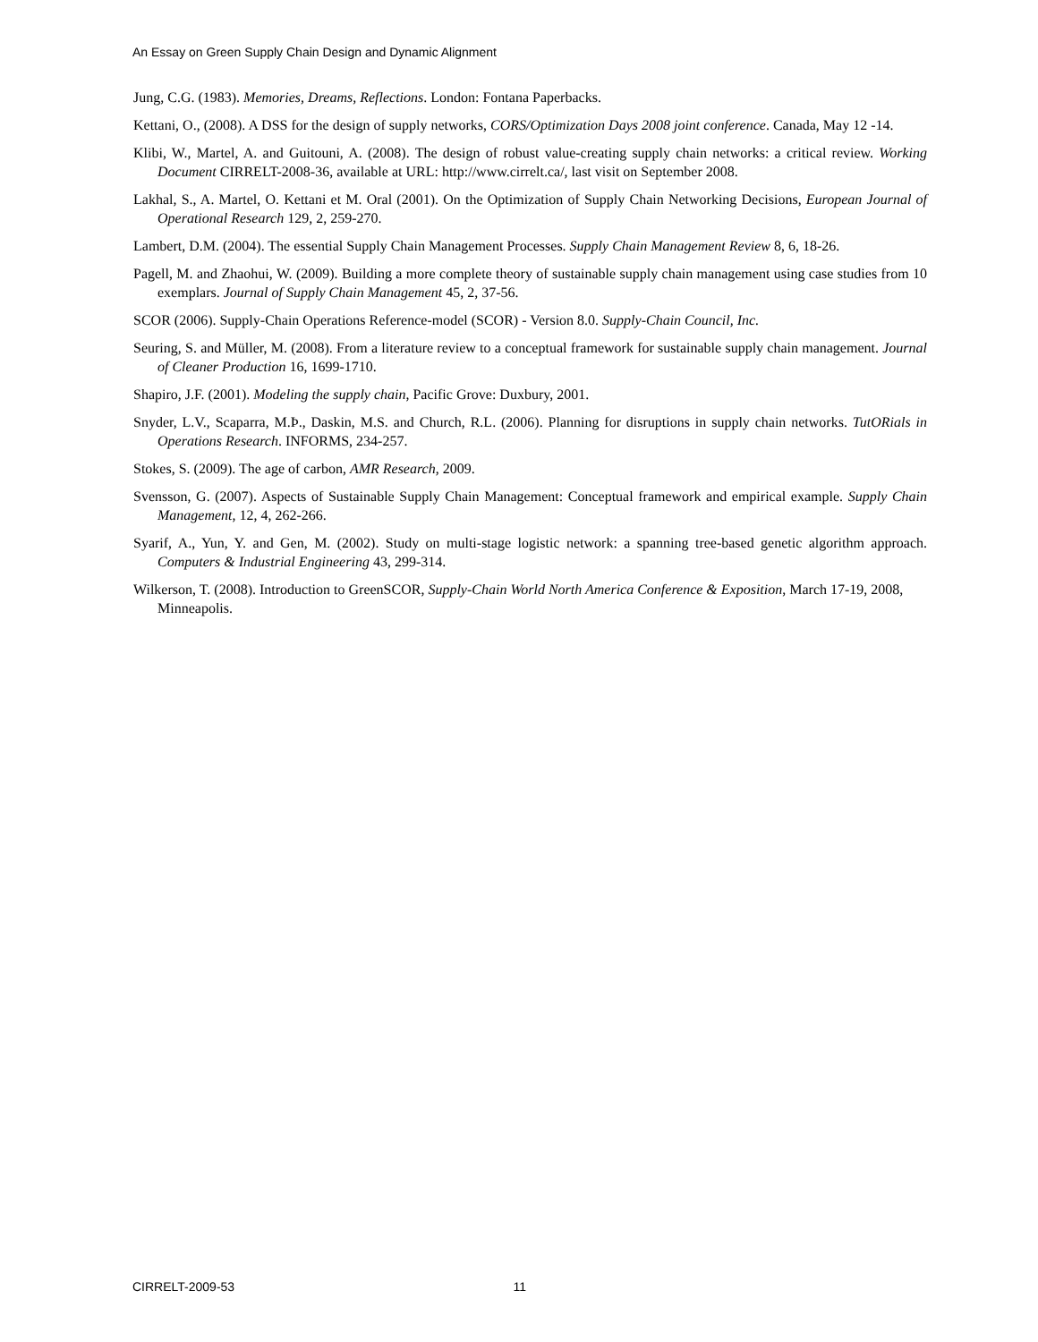An Essay on Green Supply Chain Design and Dynamic Alignment
Jung, C.G. (1983). Memories, Dreams, Reflections. London: Fontana Paperbacks.
Kettani, O., (2008). A DSS for the design of supply networks, CORS/Optimization Days 2008 joint conference. Canada, May 12 -14.
Klibi, W., Martel, A. and Guitouni, A. (2008). The design of robust value-creating supply chain networks: a critical review. Working Document CIRRELT-2008-36, available at URL: http://www.cirrelt.ca/, last visit on September 2008.
Lakhal, S., A. Martel, O. Kettani et M. Oral (2001). On the Optimization of Supply Chain Networking Decisions, European Journal of Operational Research 129, 2, 259-270.
Lambert, D.M. (2004). The essential Supply Chain Management Processes. Supply Chain Management Review 8, 6, 18-26.
Pagell, M. and Zhaohui, W. (2009). Building a more complete theory of sustainable supply chain management using case studies from 10 exemplars. Journal of Supply Chain Management 45, 2, 37-56.
SCOR (2006). Supply-Chain Operations Reference-model (SCOR) - Version 8.0. Supply-Chain Council, Inc.
Seuring, S. and Müller, M. (2008). From a literature review to a conceptual framework for sustainable supply chain management. Journal of Cleaner Production 16, 1699-1710.
Shapiro, J.F. (2001). Modeling the supply chain, Pacific Grove: Duxbury, 2001.
Snyder, L.V., Scaparra, M.Þ., Daskin, M.S. and Church, R.L. (2006). Planning for disruptions in supply chain networks. TutORials in Operations Research. INFORMS, 234-257.
Stokes, S. (2009). The age of carbon, AMR Research, 2009.
Svensson, G. (2007). Aspects of Sustainable Supply Chain Management: Conceptual framework and empirical example. Supply Chain Management, 12, 4, 262-266.
Syarif, A., Yun, Y. and Gen, M. (2002). Study on multi-stage logistic network: a spanning tree-based genetic algorithm approach. Computers & Industrial Engineering 43, 299-314.
Wilkerson, T. (2008). Introduction to GreenSCOR, Supply-Chain World North America Conference & Exposition, March 17-19, 2008, Minneapolis.
CIRRELT-2009-53 11